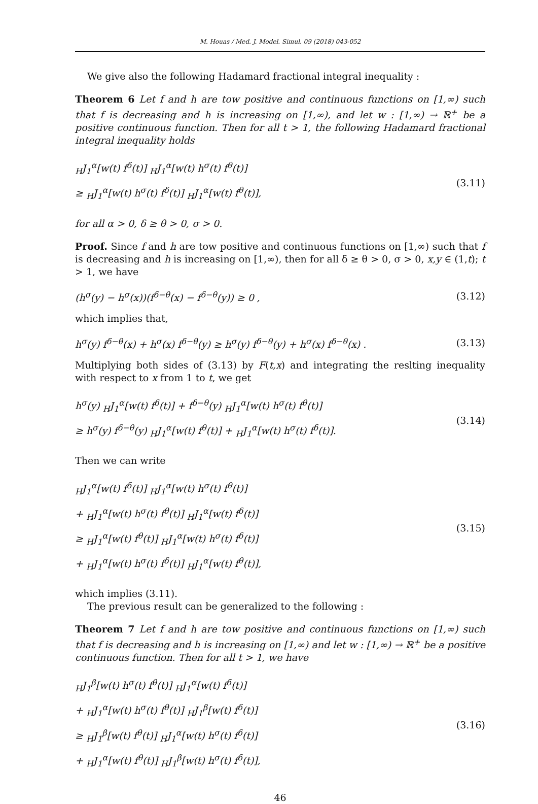M. Houas / Med. J. Model. Simul. 09 (2018) 043-052
We give also the following Hadamard fractional integral inequality :
Theorem 6 Let f and h are tow positive and continuous functions on [1,∞) such that f is decreasing and h is increasing on [1,∞), and let w : [1,∞) → ℝ<sup>+</sup> be a positive continuous function. Then for all t > 1, the following Hadamard fractional integral inequality holds
<sub>H</sub>J<sub>1</sub><sup>α</sup>[w(t) f<sup>δ</sup>(t)] <sub>H</sub>J<sub>1</sub><sup>α</sup>[w(t) h<sup>σ</sup>(t) f<sup>θ</sup>(t)]
≥ <sub>H</sub>J<sub>1</sub><sup>α</sup>[w(t) h<sup>σ</sup>(t) f<sup>δ</sup>(t)] <sub>H</sub>J<sub>1</sub><sup>α</sup>[w(t) f<sup>θ</sup>(t)],
(3.11)
for all α > 0, δ ≥ θ > 0, σ > 0.
Proof. Since f and h are tow positive and continuous functions on [1,∞) such that f is decreasing and h is increasing on [1,∞), then for all δ ≥ θ > 0, σ > 0, x,y ∈ (1,t); t > 1, we have
(h<sup>σ</sup>(y) − h<sup>σ</sup>(x))(f<sup>δ−θ</sup>(x) − f<sup>δ−θ</sup>(y)) ≥ 0 ,
(3.12)
which implies that,
h<sup>σ</sup>(y) f<sup>δ−θ</sup>(x) + h<sup>σ</sup>(x) f<sup>δ−θ</sup>(y) ≥ h<sup>σ</sup>(y) f<sup>δ−θ</sup>(y) + h<sup>σ</sup>(x) f<sup>δ−θ</sup>(x) .
(3.13)
Multiplying both sides of (3.13) by F(t,x) and integrating the reslting inequality with respect to x from 1 to t, we get
h<sup>σ</sup>(y) <sub>H</sub>J<sub>1</sub><sup>α</sup>[w(t) f<sup>δ</sup>(t)] + f<sup>δ−θ</sup>(y) <sub>H</sub>J<sub>1</sub><sup>α</sup>[w(t) h<sup>σ</sup>(t) f<sup>θ</sup>(t)]
≥ h<sup>σ</sup>(y) f<sup>δ−θ</sup>(y) <sub>H</sub>J<sub>1</sub><sup>α</sup>[w(t) f<sup>θ</sup>(t)] + <sub>H</sub>J<sub>1</sub><sup>α</sup>[w(t) h<sup>σ</sup>(t) f<sup>δ</sup>(t)].
(3.14)
Then we can write
<sub>H</sub>J<sub>1</sub><sup>α</sup>[w(t) f<sup>δ</sup>(t)] <sub>H</sub>J<sub>1</sub><sup>α</sup>[w(t) h<sup>σ</sup>(t) f<sup>θ</sup>(t)]
+ <sub>H</sub>J<sub>1</sub><sup>α</sup>[w(t) h<sup>σ</sup>(t) f<sup>θ</sup>(t)] <sub>H</sub>J<sub>1</sub><sup>α</sup>[w(t) f<sup>δ</sup>(t)]
≥ <sub>H</sub>J<sub>1</sub><sup>α</sup>[w(t) f<sup>θ</sup>(t)] <sub>H</sub>J<sub>1</sub><sup>α</sup>[w(t) h<sup>σ</sup>(t) f<sup>δ</sup>(t)]
+ <sub>H</sub>J<sub>1</sub><sup>α</sup>[w(t) h<sup>σ</sup>(t) f<sup>δ</sup>(t)] <sub>H</sub>J<sub>1</sub><sup>α</sup>[w(t) f<sup>θ</sup>(t)],
(3.15)
which implies (3.11).
The previous result can be generalized to the following :
Theorem 7 Let f and h are tow positive and continuous functions on [1,∞) such that f is decreasing and h is increasing on [1,∞) and let w : [1,∞) → ℝ<sup>+</sup> be a positive continuous function. Then for all t > 1, we have
<sub>H</sub>J<sub>1</sub><sup>β</sup>[w(t) h<sup>σ</sup>(t) f<sup>θ</sup>(t)] <sub>H</sub>J<sub>1</sub><sup>α</sup>[w(t) f<sup>δ</sup>(t)]
+ <sub>H</sub>J<sub>1</sub><sup>α</sup>[w(t) h<sup>σ</sup>(t) f<sup>θ</sup>(t)] <sub>H</sub>J<sub>1</sub><sup>β</sup>[w(t) f<sup>δ</sup>(t)]
≥ <sub>H</sub>J<sub>1</sub><sup>β</sup>[w(t) f<sup>θ</sup>(t)] <sub>H</sub>J<sub>1</sub><sup>α</sup>[w(t) h<sup>σ</sup>(t) f<sup>δ</sup>(t)]
+ <sub>H</sub>J<sub>1</sub><sup>α</sup>[w(t) f<sup>θ</sup>(t)] <sub>H</sub>J<sub>1</sub><sup>β</sup>[w(t) h<sup>σ</sup>(t) f<sup>δ</sup>(t)],
(3.16)
46